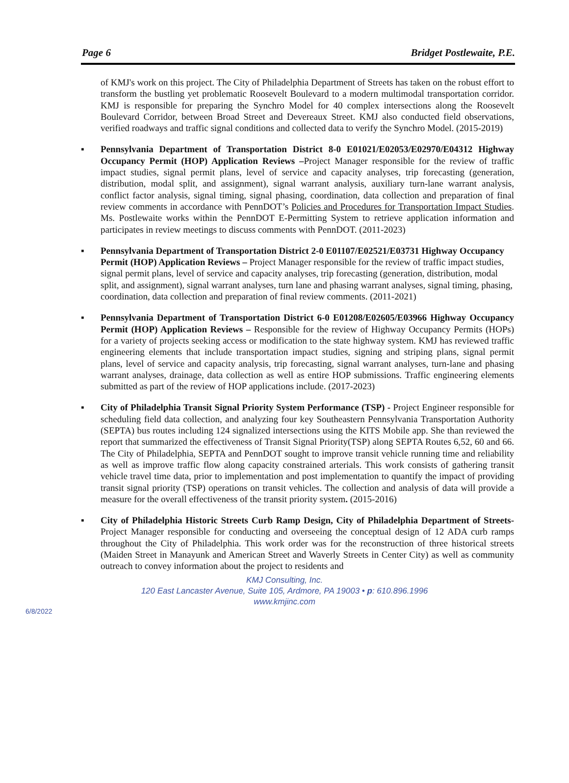Page 6 Bridget Postlewaite, P.E.
of KMJ's work on this project. The City of Philadelphia Department of Streets has taken on the robust effort to transform the bustling yet problematic Roosevelt Boulevard to a modern multimodal transportation corridor. KMJ is responsible for preparing the Synchro Model for 40 complex intersections along the Roosevelt Boulevard Corridor, between Broad Street and Devereaux Street. KMJ also conducted field observations, verified roadways and traffic signal conditions and collected data to verify the Synchro Model. (2015-2019)
▪ Pennsylvania Department of Transportation District 8-0 E01021/E02053/E02970/E04312 Highway Occupancy Permit (HOP) Application Reviews –Project Manager responsible for the review of traffic impact studies, signal permit plans, level of service and capacity analyses, trip forecasting (generation, distribution, modal split, and assignment), signal warrant analysis, auxiliary turn-lane warrant analysis, conflict factor analysis, signal timing, signal phasing, coordination, data collection and preparation of final review comments in accordance with PennDOT’s Policies and Procedures for Transportation Impact Studies. Ms. Postlewaite works within the PennDOT E-Permitting System to retrieve application information and participates in review meetings to discuss comments with PennDOT. (2011-2023)
▪ Pennsylvania Department of Transportation District 2-0 E01107/E02521/E03731 Highway Occupancy Permit (HOP) Application Reviews – Project Manager responsible for the review of traffic impact studies, signal permit plans, level of service and capacity analyses, trip forecasting (generation, distribution, modal split, and assignment), signal warrant analyses, turn lane and phasing warrant analyses, signal timing, phasing, coordination, data collection and preparation of final review comments. (2011-2021)
▪ Pennsylvania Department of Transportation District 6-0 E01208/E02605/E03966 Highway Occupancy Permit (HOP) Application Reviews – Responsible for the review of Highway Occupancy Permits (HOPs) for a variety of projects seeking access or modification to the state highway system. KMJ has reviewed traffic engineering elements that include transportation impact studies, signing and striping plans, signal permit plans, level of service and capacity analysis, trip forecasting, signal warrant analyses, turn-lane and phasing warrant analyses, drainage, data collection as well as entire HOP submissions. Traffic engineering elements submitted as part of the review of HOP applications include. (2017-2023)
▪ City of Philadelphia Transit Signal Priority System Performance (TSP) - Project Engineer responsible for scheduling field data collection, and analyzing four key Southeastern Pennsylvania Transportation Authority (SEPTA) bus routes including 124 signalized intersections using the KITS Mobile app. She than reviewed the report that summarized the effectiveness of Transit Signal Priority(TSP) along SEPTA Routes 6,52, 60 and 66. The City of Philadelphia, SEPTA and PennDOT sought to improve transit vehicle running time and reliability as well as improve traffic flow along capacity constrained arterials. This work consists of gathering transit vehicle travel time data, prior to implementation and post implementation to quantify the impact of providing transit signal priority (TSP) operations on transit vehicles. The collection and analysis of data will provide a measure for the overall effectiveness of the transit priority system. (2015-2016)
▪ City of Philadelphia Historic Streets Curb Ramp Design, City of Philadelphia Department of Streets- Project Manager responsible for conducting and overseeing the conceptual design of 12 ADA curb ramps throughout the City of Philadelphia. This work order was for the reconstruction of three historical streets (Maiden Street in Manayunk and American Street and Waverly Streets in Center City) as well as community outreach to convey information about the project to residents and
KMJ Consulting, Inc.
120 East Lancaster Avenue, Suite 105, Ardmore, PA 19003 • p: 610.896.1996
www.kmjinc.com
6/8/2022